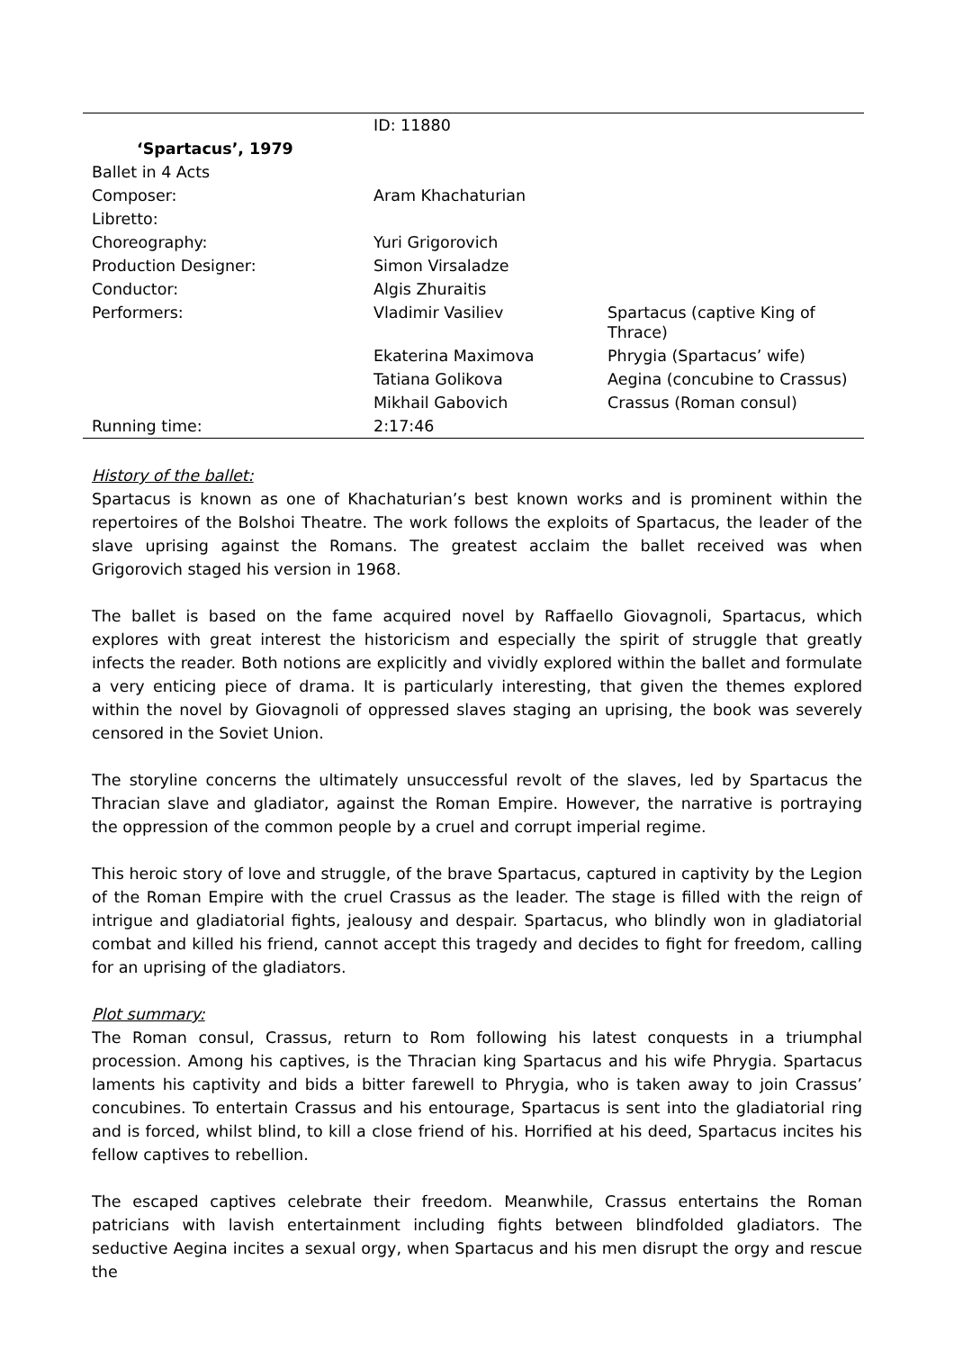| | ID: 11880 | |
| ‘Spartacus’, 1979 | | |
| Ballet in 4 Acts | | |
| Composer: | Aram Khachaturian | |
| Libretto: | | |
| Choreography: | Yuri Grigorovich | |
| Production Designer: | Simon Virsaladze | |
| Conductor: | Algis Zhuraitis | |
| Performers: | Vladimir Vasiliev | Spartacus (captive King of Thrace) |
| | Ekaterina Maximova | Phrygia (Spartacus’ wife) |
| | Tatiana Golikova | Aegina (concubine to Crassus) |
| | Mikhail Gabovich | Crassus (Roman consul) |
| Running time: | 2:17:46 | |
History of the ballet:
Spartacus is known as one of Khachaturian’s best known works and is prominent within the repertoires of the Bolshoi Theatre. The work follows the exploits of Spartacus, the leader of the slave uprising against the Romans. The greatest acclaim the ballet received was when Grigorovich staged his version in 1968.
The ballet is based on the fame acquired novel by Raffaello Giovagnoli, Spartacus, which explores with great interest the historicism and especially the spirit of struggle that greatly infects the reader. Both notions are explicitly and vividly explored within the ballet and formulate a very enticing piece of drama. It is particularly interesting, that given the themes explored within the novel by Giovagnoli of oppressed slaves staging an uprising, the book was severely censored in the Soviet Union.
The storyline concerns the ultimately unsuccessful revolt of the slaves, led by Spartacus the Thracian slave and gladiator, against the Roman Empire. However, the narrative is portraying the oppression of the common people by a cruel and corrupt imperial regime.
This heroic story of love and struggle, of the brave Spartacus, captured in captivity by the Legion of the Roman Empire with the cruel Crassus as the leader. The stage is filled with the reign of intrigue and gladiatorial fights, jealousy and despair. Spartacus, who blindly won in gladiatorial combat and killed his friend, cannot accept this tragedy and decides to fight for freedom, calling for an uprising of the gladiators.
Plot summary:
The Roman consul, Crassus, return to Rom following his latest conquests in a triumphal procession. Among his captives, is the Thracian king Spartacus and his wife Phrygia. Spartacus laments his captivity and bids a bitter farewell to Phrygia, who is taken away to join Crassus’ concubines. To entertain Crassus and his entourage, Spartacus is sent into the gladiatorial ring and is forced, whilst blind, to kill a close friend of his. Horrified at his deed, Spartacus incites his fellow captives to rebellion.
The escaped captives celebrate their freedom. Meanwhile, Crassus entertains the Roman patricians with lavish entertainment including fights between blindfolded gladiators. The seductive Aegina incites a sexual orgy, when Spartacus and his men disrupt the orgy and rescue the